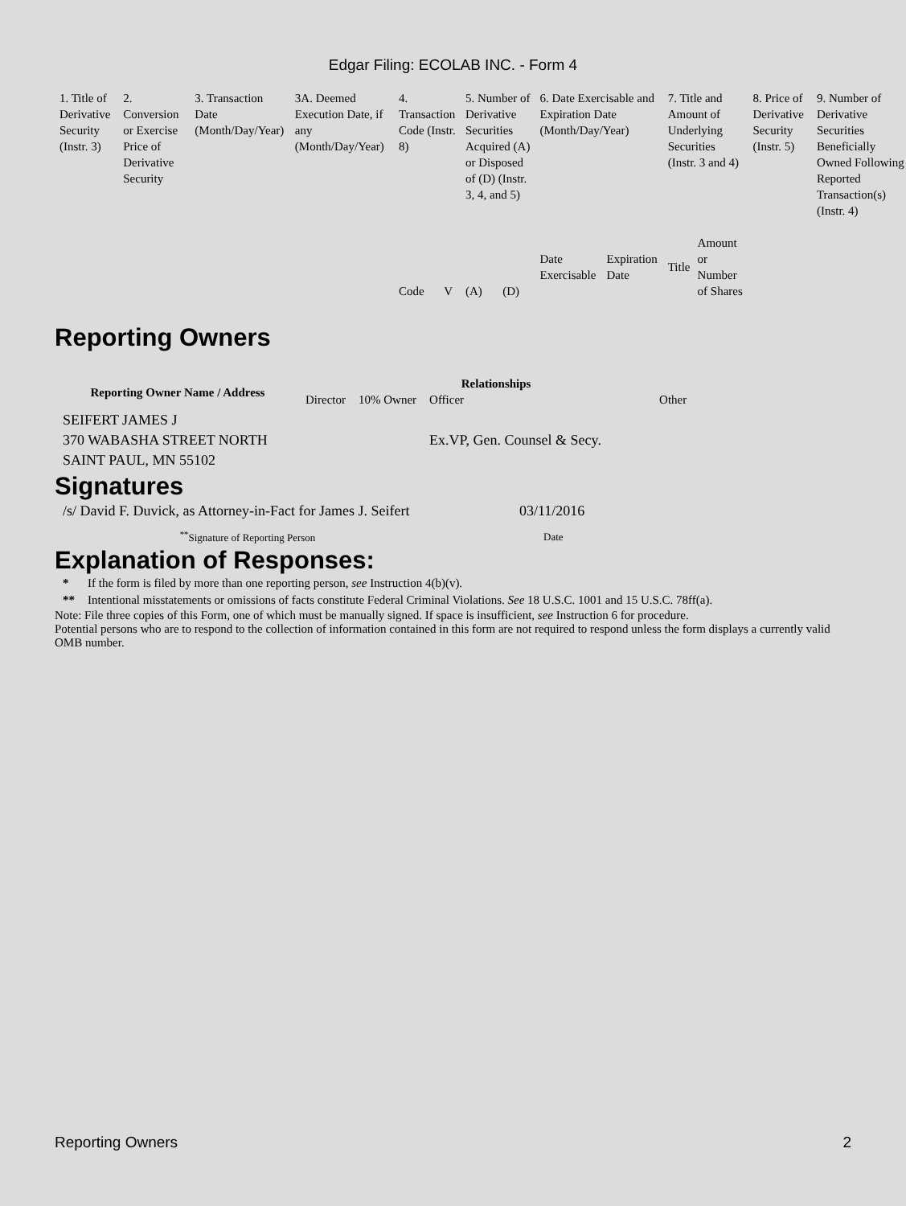Edgar Filing: ECOLAB INC. - Form 4
| 1. Title of Derivative Security (Instr. 3) | 2. Conversion or Exercise Price of Derivative Security | 3. Transaction Date (Month/Day/Year) | 3A. Deemed Execution Date, if any (Month/Day/Year) | 4. Transaction Code (Instr. 8) | | 5. Number of Derivative Securities Acquired (A) or Disposed of (D) (Instr. 3, 4, and 5) | | 6. Date Exercisable and Expiration Date (Month/Day/Year) | | 7. Title and Amount of Underlying Securities (Instr. 3 and 4) | | 8. Price of Derivative Security (Instr. 5) | 9. Number of Derivative Securities Beneficially Owned Following Reported Transaction(s) (Instr. 4) |
| | | | | Code | V | (A) | (D) | Date Exercisable | Expiration Date | Title | Amount or Number of Shares | | |
Reporting Owners
| Reporting Owner Name / Address | Relationships | | | |
| --- | --- | --- | --- | --- |
| | Director | 10% Owner | Officer | Other |
| SEIFERT JAMES J 370 WABASHA STREET NORTH SAINT PAUL, MN 55102 | | | Ex.VP, Gen. Counsel & Secy. | |
Signatures
| /s/ David F. Duvick, as Attorney-in-Fact for James J. Seifert | 03/11/2016 |
| <sup>**</sup> Signature of Reporting Person | Date |
Explanation of Responses:
| * | If the form is filed by more than one reporting person, see Instruction 4(b)(v). |
| ** | Intentional misstatements or omissions of facts constitute Federal Criminal Violations. See 18 U.S.C. 1001 and 15 U.S.C. 78ff(a). |
Note: File three copies of this Form, one of which must be manually signed. If space is insufficient, see Instruction 6 for procedure.
Potential persons who are to respond to the collection of information contained in this form are not required to respond unless the form displays a currently valid OMB number.
Reporting Owners 2